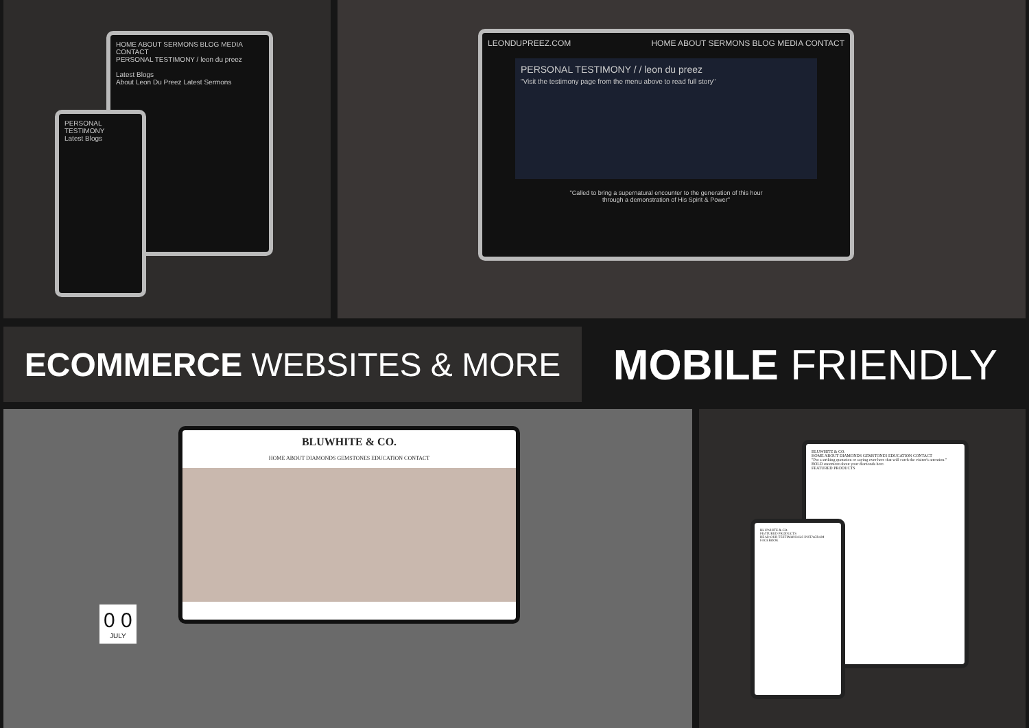HOME ABOUT SERMONS BLOG MEDIA CONTACT
PERSONAL TESTIMONY / leon du preez
Latest Blogs
About Leon Du Preez Latest Sermons
PERSONAL TESTIMONY
Latest Blogs
LEONDUPREEZ.COM HOME ABOUT SERMONS BLOG MEDIA CONTACT
PERSONAL TESTIMONY / / leon du preez
"Visit the testimony page from the menu above to read full story"
"Called to bring a supernatural encounter to the generation of this hour
through a demonstration of His Spirit & Power"
ECOMMERCE WEBSITES & MORE
MOBILE FRIENDLY
BLUWHITE & CO.
HOME ABOUT DIAMONDS GEMSTONES EDUCATION CONTACT
0 0
JULY
BLUWHITE & CO.
HOME ABOUT DIAMONDS GEMSTONES EDUCATION CONTACT
"Put a striking quotation or saying over here that will catch the visitor's attention."
BOLD statement about your diamonds here.
FEATURED PRODUCTS
BLUWHITE & CO.
FEATURED PRODUCTS
READ OUR TESTIMONIALS INSTAGRAM FACEBOOK